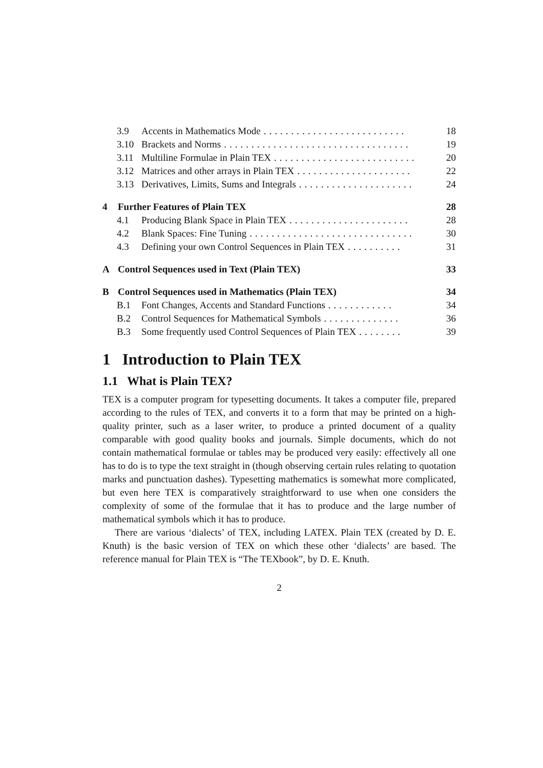3.9 Accents in Mathematics Mode.......................... 18
3.10 Brackets and Norms.................................. 19
3.11 Multiline Formulae in Plain TEX.......................... 20
3.12 Matrices and other arrays in Plain TEX..................... 22
3.13 Derivatives, Limits, Sums and Integrals..................... 24
4 Further Features of Plain TEX 28
4.1 Producing Blank Space in Plain TEX...................... 28
4.2 Blank Spaces: Fine Tuning.............................. 30
4.3 Defining your own Control Sequences in Plain TEX.......... 31
A Control Sequences used in Text (Plain TEX) 33
B Control Sequences used in Mathematics (Plain TEX) 34
B.1 Font Changes, Accents and Standard Functions............ 34
B.2 Control Sequences for Mathematical Symbols.............. 36
B.3 Some frequently used Control Sequences of Plain TEX........ 39
1 Introduction to Plain TEX
1.1 What is Plain TEX?
TEX is a computer program for typesetting documents. It takes a computer file, prepared according to the rules of TEX, and converts it to a form that may be printed on a high-quality printer, such as a laser writer, to produce a printed document of a quality comparable with good quality books and journals. Simple documents, which do not contain mathematical formulae or tables may be produced very easily: effectively all one has to do is to type the text straight in (though observing certain rules relating to quotation marks and punctuation dashes). Typesetting mathematics is somewhat more complicated, but even here TEX is comparatively straightforward to use when one considers the complexity of some of the formulae that it has to produce and the large number of mathematical symbols which it has to produce.
There are various ‘dialects’ of TEX, including LATEX. Plain TEX (created by D. E. Knuth) is the basic version of TEX on which these other ‘dialects’ are based. The reference manual for Plain TEX is “The TEXbook”, by D. E. Knuth.
2